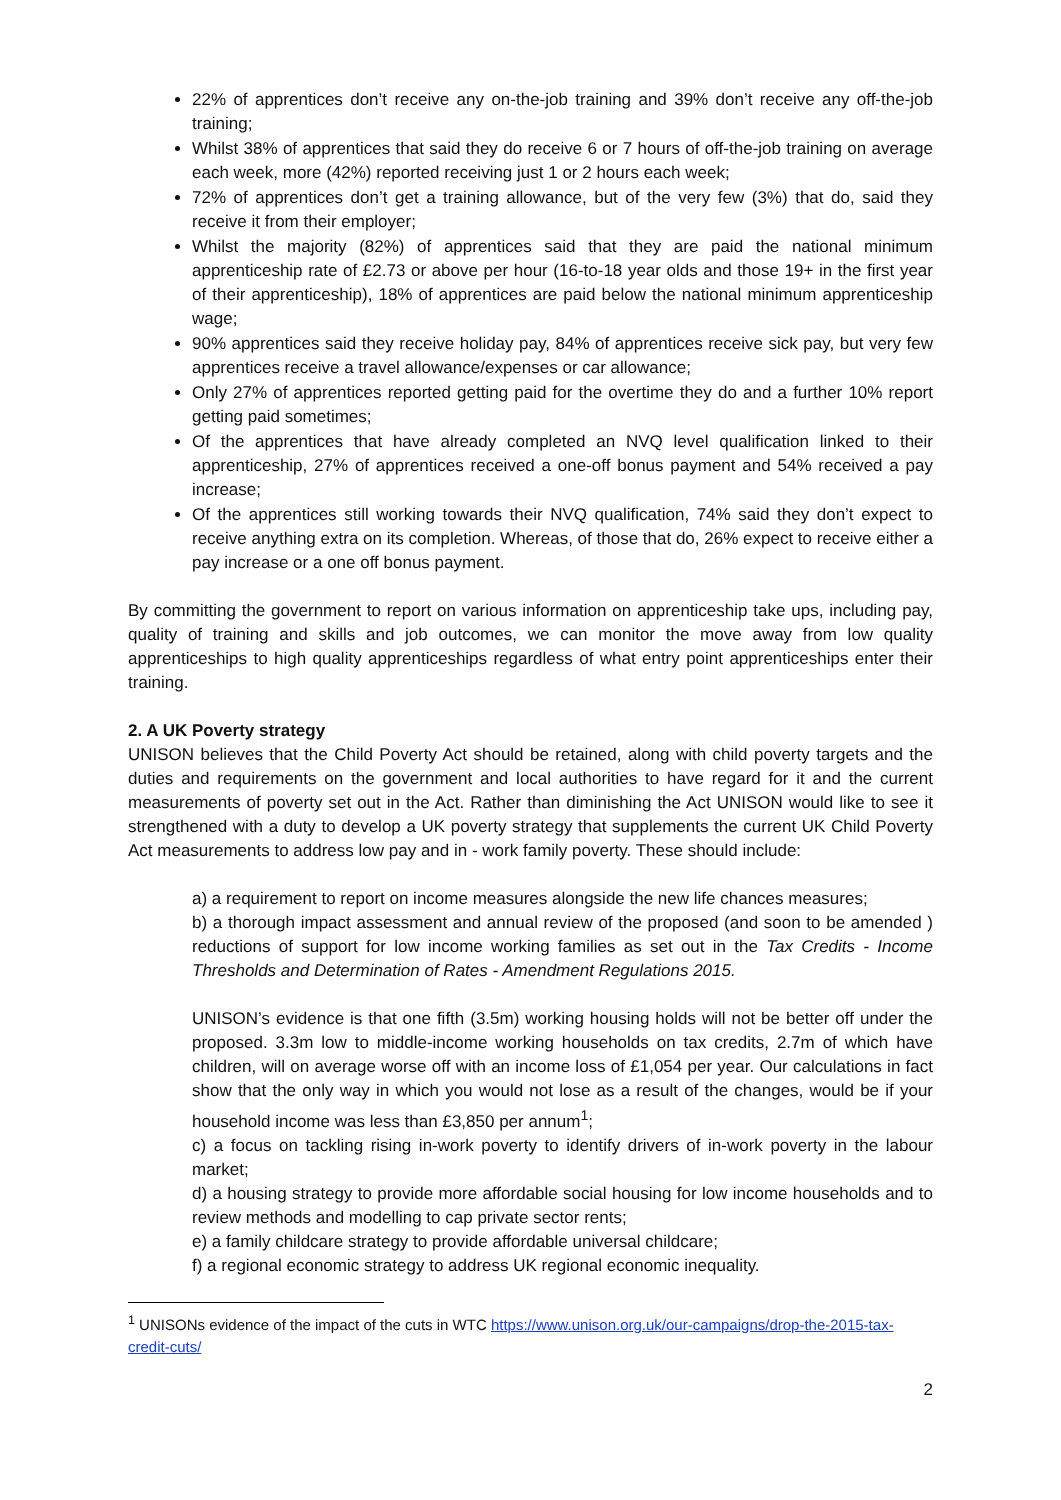22% of apprentices don’t receive any on-the-job training and 39% don’t receive any off-the-job training;
Whilst 38% of apprentices that said they do receive 6 or 7 hours of off-the-job training on average each week, more (42%) reported receiving just 1 or 2 hours each week;
72% of apprentices don’t get a training allowance, but of the very few (3%) that do, said they receive it from their employer;
Whilst the majority (82%) of apprentices said that they are paid the national minimum apprenticeship rate of £2.73 or above per hour (16-to-18 year olds and those 19+ in the first year of their apprenticeship), 18% of apprentices are paid below the national minimum apprenticeship wage;
90% apprentices said they receive holiday pay, 84% of apprentices receive sick pay, but very few apprentices receive a travel allowance/expenses or car allowance;
Only 27% of apprentices reported getting paid for the overtime they do and a further 10% report getting paid sometimes;
Of the apprentices that have already completed an NVQ level qualification linked to their apprenticeship, 27% of apprentices received a one-off bonus payment and 54% received a pay increase;
Of the apprentices still working towards their NVQ qualification, 74% said they don’t expect to receive anything extra on its completion. Whereas, of those that do, 26% expect to receive either a pay increase or a one off bonus payment.
By committing the government to report on various information on apprenticeship take ups, including pay, quality of training and skills and job outcomes, we can monitor the move away from low quality apprenticeships to high quality apprenticeships regardless of what entry point apprenticeships enter their training.
2. A UK Poverty strategy
UNISON believes that the Child Poverty Act should be retained, along with child poverty targets and the duties and requirements on the government and local authorities to have regard for it and the current measurements of poverty set out in the Act. Rather than diminishing the Act UNISON would like to see it strengthened with a duty to develop a UK poverty strategy that supplements the current UK Child Poverty Act measurements to address low pay and in - work family poverty. These should include:
a) a requirement to report on income measures alongside the new life chances measures;
b) a thorough impact assessment and annual review of the proposed (and soon to be amended ) reductions of support for low income working families as set out in the Tax Credits - Income Thresholds and Determination of Rates - Amendment Regulations 2015.
UNISON’s evidence is that one fifth (3.5m) working housing holds will not be better off under the proposed. 3.3m low to middle-income working households on tax credits, 2.7m of which have children, will on average worse off with an income loss of £1,054 per year. Our calculations in fact show that the only way in which you would not lose as a result of the changes, would be if your household income was less than £3,850 per annum<sup>1</sup>;
c) a focus on tackling rising in-work poverty to identify drivers of in-work poverty in the labour market;
d) a housing strategy to provide more affordable social housing for low income households and to review methods and modelling to cap private sector rents;
e) a family childcare strategy to provide affordable universal childcare;
f) a regional economic strategy to address UK regional economic inequality.
<sup>1</sup> UNISONs evidence of the impact of the cuts in WTC https://www.unison.org.uk/our-campaigns/drop-the-2015-tax-credit-cuts/
2